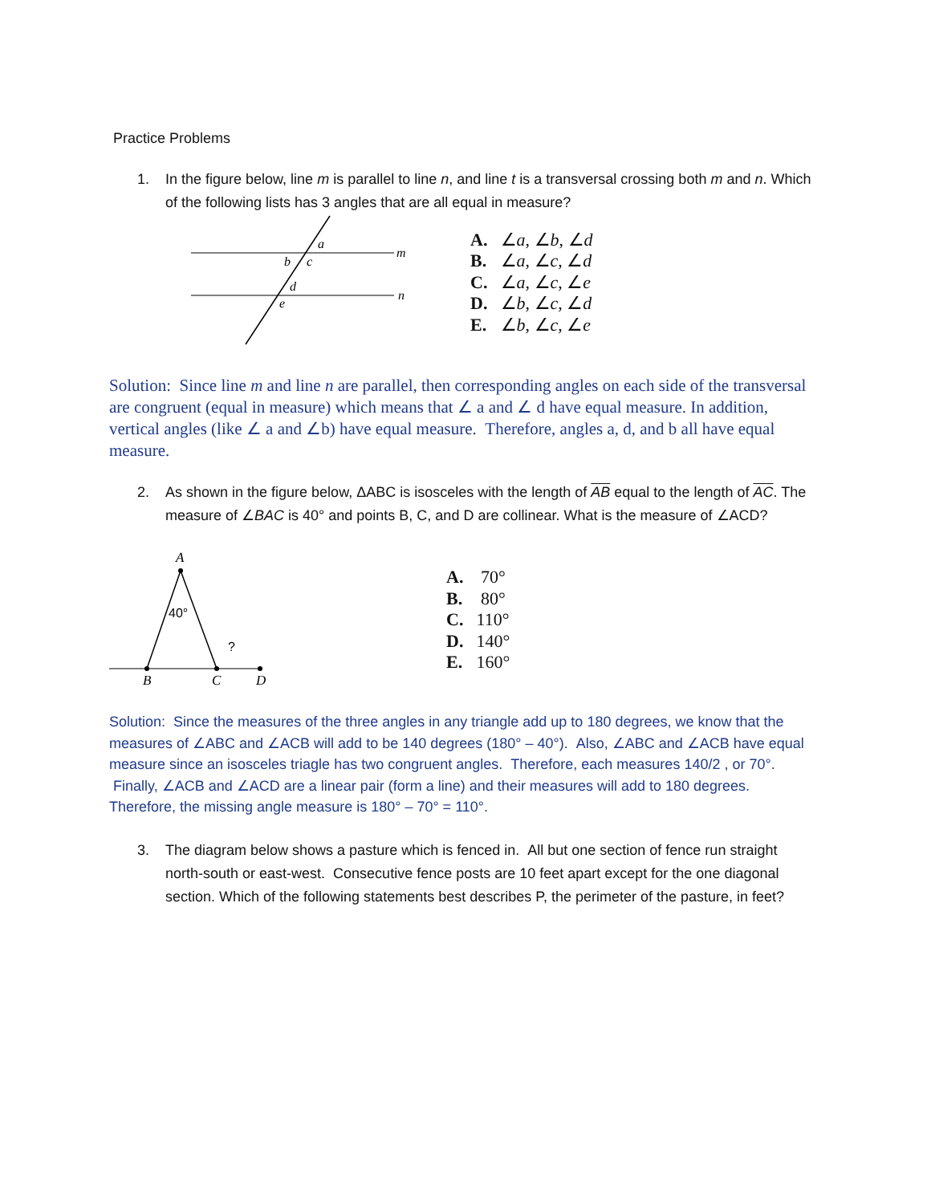Practice Problems
1. In the figure below, line m is parallel to line n, and line t is a transversal crossing both m and n. Which of the following lists has 3 angles that are all equal in measure?
a
b
c
d
e
m
n
A. ∠a, ∠b, ∠d
B. ∠a, ∠c, ∠d
C. ∠a, ∠c, ∠e
D. ∠b, ∠c, ∠d
E. ∠b, ∠c, ∠e
Solution: Since line m and line n are parallel, then corresponding angles on each side of the transversal are congruent (equal in measure) which means that ∠ a and ∠ d have equal measure. In addition, vertical angles (like ∠ a and ∠b) have equal measure. Therefore, angles a, d, and b all have equal measure.
2. As shown in the figure below, ΔABC is isosceles with the length of AB equal to the length of AC. The measure of ∠BAC is 40° and points B, C, and D are collinear. What is the measure of ∠ACD?
A
B
C
D
40°
?
A. 70°
B. 80°
C. 110°
D. 140°
E. 160°
Solution: Since the measures of the three angles in any triangle add up to 180 degrees, we know that the measures of ∠ABC and ∠ACB will add to be 140 degrees (180° – 40°). Also, ∠ABC and ∠ACB have equal measure since an isosceles triagle has two congruent angles. Therefore, each measures 140/2 , or 70°. Finally, ∠ACB and ∠ACD are a linear pair (form a line) and their measures will add to 180 degrees. Therefore, the missing angle measure is 180° – 70° = 110°.
3. The diagram below shows a pasture which is fenced in. All but one section of fence run straight north-south or east-west. Consecutive fence posts are 10 feet apart except for the one diagonal section. Which of the following statements best describes P, the perimeter of the pasture, in feet?